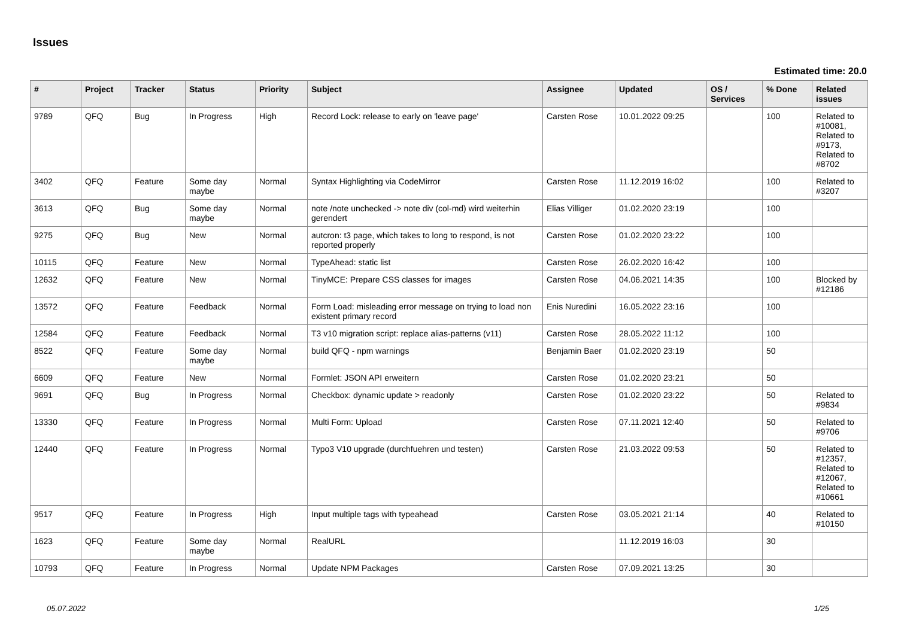Issues
Estimated time: 20.0
| # | Project | Tracker | Status | Priority | Subject | Assignee | Updated | OS / Services | % Done | Related issues |
| --- | --- | --- | --- | --- | --- | --- | --- | --- | --- | --- |
| 9789 | QFQ | Bug | In Progress | High | Record Lock: release to early on 'leave page' | Carsten Rose | 10.01.2022 09:25 | | 100 | Related to #10081, Related to #9173, Related to #8702 |
| 3402 | QFQ | Feature | Some day maybe | Normal | Syntax Highlighting via CodeMirror | Carsten Rose | 11.12.2019 16:02 | | 100 | Related to #3207 |
| 3613 | QFQ | Bug | Some day maybe | Normal | note /note unchecked -> note div (col-md) wird weiterhin gerendert | Elias Villiger | 01.02.2020 23:19 | | 100 | |
| 9275 | QFQ | Bug | New | Normal | autcron: t3 page, which takes to long to respond, is not reported properly | Carsten Rose | 01.02.2020 23:22 | | 100 | |
| 10115 | QFQ | Feature | New | Normal | TypeAhead: static list | Carsten Rose | 26.02.2020 16:42 | | 100 | |
| 12632 | QFQ | Feature | New | Normal | TinyMCE: Prepare CSS classes for images | Carsten Rose | 04.06.2021 14:35 | | 100 | Blocked by #12186 |
| 13572 | QFQ | Feature | Feedback | Normal | Form Load: misleading error message on trying to load non existent primary record | Enis Nuredini | 16.05.2022 23:16 | | 100 | |
| 12584 | QFQ | Feature | Feedback | Normal | T3 v10 migration script: replace alias-patterns (v11) | Carsten Rose | 28.05.2022 11:12 | | 100 | |
| 8522 | QFQ | Feature | Some day maybe | Normal | build QFQ - npm warnings | Benjamin Baer | 01.02.2020 23:19 | | 50 | |
| 6609 | QFQ | Feature | New | Normal | Formlet: JSON API erweitern | Carsten Rose | 01.02.2020 23:21 | | 50 | |
| 9691 | QFQ | Bug | In Progress | Normal | Checkbox: dynamic update > readonly | Carsten Rose | 01.02.2020 23:22 | | 50 | Related to #9834 |
| 13330 | QFQ | Feature | In Progress | Normal | Multi Form: Upload | Carsten Rose | 07.11.2021 12:40 | | 50 | Related to #9706 |
| 12440 | QFQ | Feature | In Progress | Normal | Typo3 V10 upgrade (durchfuehren und testen) | Carsten Rose | 21.03.2022 09:53 | | 50 | Related to #12357, Related to #12067, Related to #10661 |
| 9517 | QFQ | Feature | In Progress | High | Input multiple tags with typeahead | Carsten Rose | 03.05.2021 21:14 | | 40 | Related to #10150 |
| 1623 | QFQ | Feature | Some day maybe | Normal | RealURL | | 11.12.2019 16:03 | | 30 | |
| 10793 | QFQ | Feature | In Progress | Normal | Update NPM Packages | Carsten Rose | 07.09.2021 13:25 | | 30 | |
05.07.2022 1/25